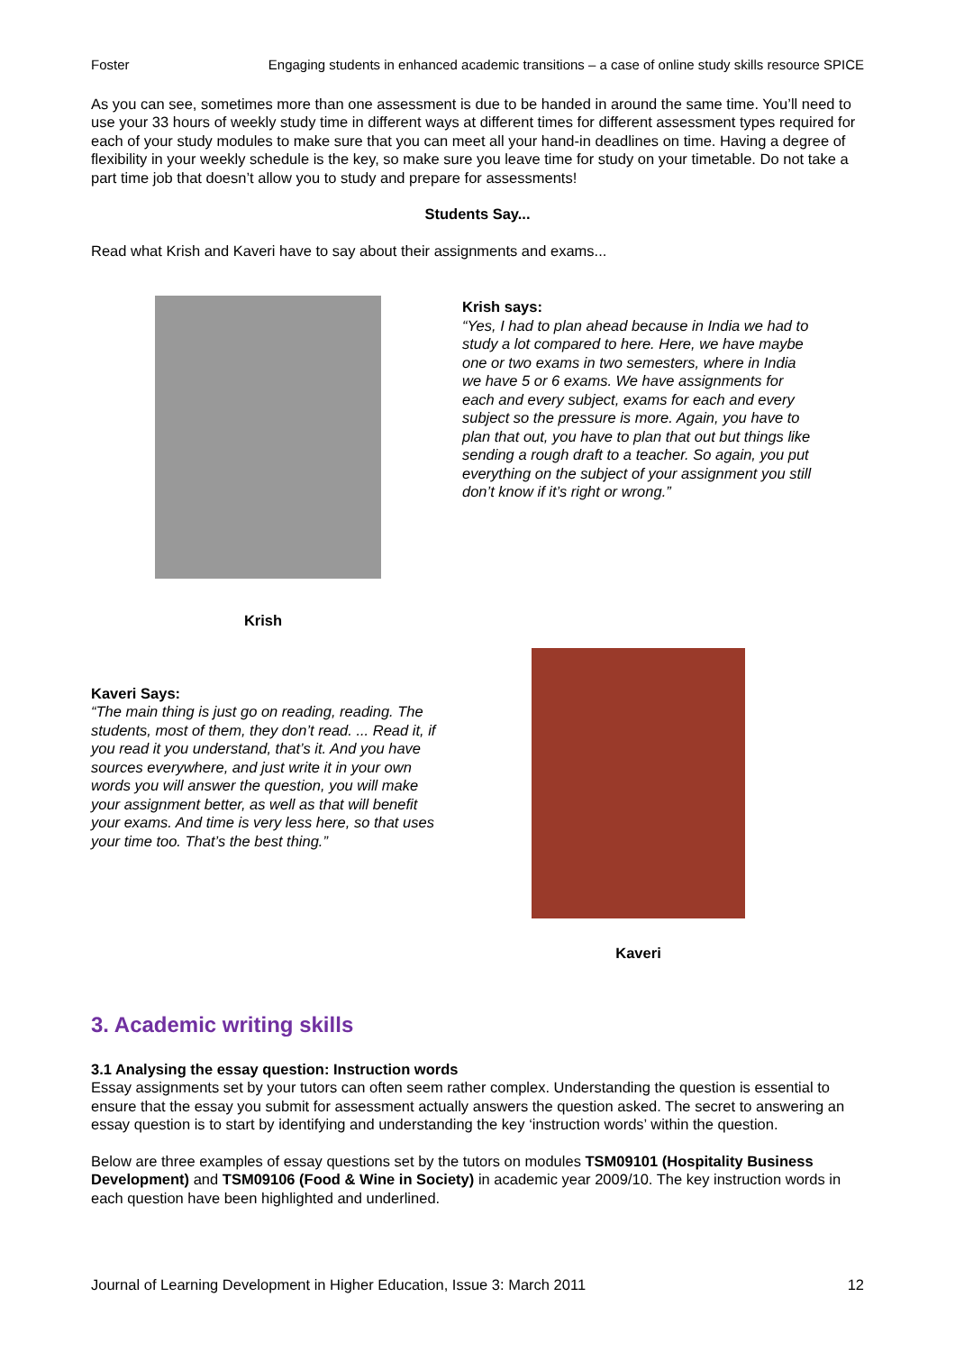Foster Engaging students in enhanced academic transitions – a case of online study skills resource SPICE
As you can see, sometimes more than one assessment is due to be handed in around the same time. You’ll need to use your 33 hours of weekly study time in different ways at different times for different assessment types required for each of your study modules to make sure that you can meet all your hand-in deadlines on time. Having a degree of flexibility in your weekly schedule is the key, so make sure you leave time for study on your timetable. Do not take a part time job that doesn’t allow you to study and prepare for assessments!
Students Say...
Read what Krish and Kaveri have to say about their assignments and exams...
Krish
Krish says:
“Yes, I had to plan ahead because in India we had to study a lot compared to here. Here, we have maybe one or two exams in two semesters, where in India we have 5 or 6 exams. We have assignments for each and every subject, exams for each and every subject so the pressure is more. Again, you have to plan that out, you have to plan that out but things like sending a rough draft to a teacher. So again, you put everything on the subject of your assignment you still don’t know if it’s right or wrong.”
Kaveri Says:
“The main thing is just go on reading, reading. The students, most of them, they don’t read. ... Read it, if you read it you understand, that’s it. And you have sources everywhere, and just write it in your own words you will answer the question, you will make your assignment better, as well as that will benefit your exams. And time is very less here, so that uses your time too. That’s the best thing.”
Kaveri
3. Academic writing skills
3.1 Analysing the essay question: Instruction words
Essay assignments set by your tutors can often seem rather complex. Understanding the question is essential to ensure that the essay you submit for assessment actually answers the question asked. The secret to answering an essay question is to start by identifying and understanding the key ‘instruction words’ within the question.
Below are three examples of essay questions set by the tutors on modules TSM09101 (Hospitality Business Development) and TSM09106 (Food & Wine in Society) in academic year 2009/10. The key instruction words in each question have been highlighted and underlined.
Journal of Learning Development in Higher Education, Issue 3: March 2011 12